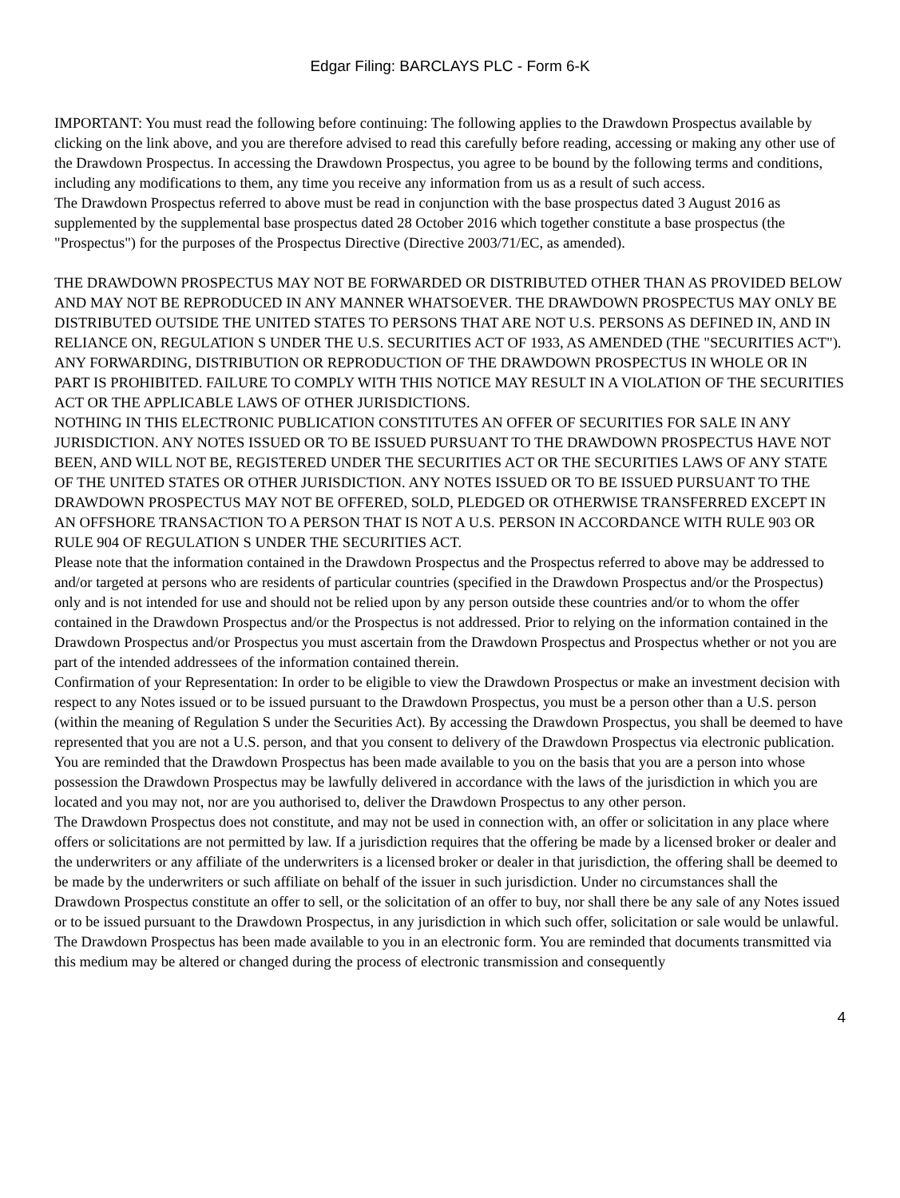Edgar Filing: BARCLAYS PLC - Form 6-K
IMPORTANT: You must read the following before continuing: The following applies to the Drawdown Prospectus available by clicking on the link above, and you are therefore advised to read this carefully before reading, accessing or making any other use of the Drawdown Prospectus. In accessing the Drawdown Prospectus, you agree to be bound by the following terms and conditions, including any modifications to them, any time you receive any information from us as a result of such access.
The Drawdown Prospectus referred to above must be read in conjunction with the base prospectus dated 3 August 2016 as supplemented by the supplemental base prospectus dated 28 October 2016 which together constitute a base prospectus (the "Prospectus") for the purposes of the Prospectus Directive (Directive 2003/71/EC, as amended).
THE DRAWDOWN PROSPECTUS MAY NOT BE FORWARDED OR DISTRIBUTED OTHER THAN AS PROVIDED BELOW AND MAY NOT BE REPRODUCED IN ANY MANNER WHATSOEVER. THE DRAWDOWN PROSPECTUS MAY ONLY BE DISTRIBUTED OUTSIDE THE UNITED STATES TO PERSONS THAT ARE NOT U.S. PERSONS AS DEFINED IN, AND IN RELIANCE ON, REGULATION S UNDER THE U.S. SECURITIES ACT OF 1933, AS AMENDED (THE "SECURITIES ACT"). ANY FORWARDING, DISTRIBUTION OR REPRODUCTION OF THE DRAWDOWN PROSPECTUS IN WHOLE OR IN PART IS PROHIBITED. FAILURE TO COMPLY WITH THIS NOTICE MAY RESULT IN A VIOLATION OF THE SECURITIES ACT OR THE APPLICABLE LAWS OF OTHER JURISDICTIONS.
NOTHING IN THIS ELECTRONIC PUBLICATION CONSTITUTES AN OFFER OF SECURITIES FOR SALE IN ANY JURISDICTION. ANY NOTES ISSUED OR TO BE ISSUED PURSUANT TO THE DRAWDOWN PROSPECTUS HAVE NOT BEEN, AND WILL NOT BE, REGISTERED UNDER THE SECURITIES ACT OR THE SECURITIES LAWS OF ANY STATE OF THE UNITED STATES OR OTHER JURISDICTION. ANY NOTES ISSUED OR TO BE ISSUED PURSUANT TO THE DRAWDOWN PROSPECTUS MAY NOT BE OFFERED, SOLD, PLEDGED OR OTHERWISE TRANSFERRED EXCEPT IN AN OFFSHORE TRANSACTION TO A PERSON THAT IS NOT A U.S. PERSON IN ACCORDANCE WITH RULE 903 OR RULE 904 OF REGULATION S UNDER THE SECURITIES ACT.
Please note that the information contained in the Drawdown Prospectus and the Prospectus referred to above may be addressed to and/or targeted at persons who are residents of particular countries (specified in the Drawdown Prospectus and/or the Prospectus) only and is not intended for use and should not be relied upon by any person outside these countries and/or to whom the offer contained in the Drawdown Prospectus and/or the Prospectus is not addressed. Prior to relying on the information contained in the Drawdown Prospectus and/or Prospectus you must ascertain from the Drawdown Prospectus and Prospectus whether or not you are part of the intended addressees of the information contained therein.
Confirmation of your Representation: In order to be eligible to view the Drawdown Prospectus or make an investment decision with respect to any Notes issued or to be issued pursuant to the Drawdown Prospectus, you must be a person other than a U.S. person (within the meaning of Regulation S under the Securities Act). By accessing the Drawdown Prospectus, you shall be deemed to have represented that you are not a U.S. person, and that you consent to delivery of the Drawdown Prospectus via electronic publication.
You are reminded that the Drawdown Prospectus has been made available to you on the basis that you are a person into whose possession the Drawdown Prospectus may be lawfully delivered in accordance with the laws of the jurisdiction in which you are located and you may not, nor are you authorised to, deliver the Drawdown Prospectus to any other person.
The Drawdown Prospectus does not constitute, and may not be used in connection with, an offer or solicitation in any place where offers or solicitations are not permitted by law. If a jurisdiction requires that the offering be made by a licensed broker or dealer and the underwriters or any affiliate of the underwriters is a licensed broker or dealer in that jurisdiction, the offering shall be deemed to be made by the underwriters or such affiliate on behalf of the issuer in such jurisdiction. Under no circumstances shall the Drawdown Prospectus constitute an offer to sell, or the solicitation of an offer to buy, nor shall there be any sale of any Notes issued or to be issued pursuant to the Drawdown Prospectus, in any jurisdiction in which such offer, solicitation or sale would be unlawful.
The Drawdown Prospectus has been made available to you in an electronic form. You are reminded that documents transmitted via this medium may be altered or changed during the process of electronic transmission and consequently
4